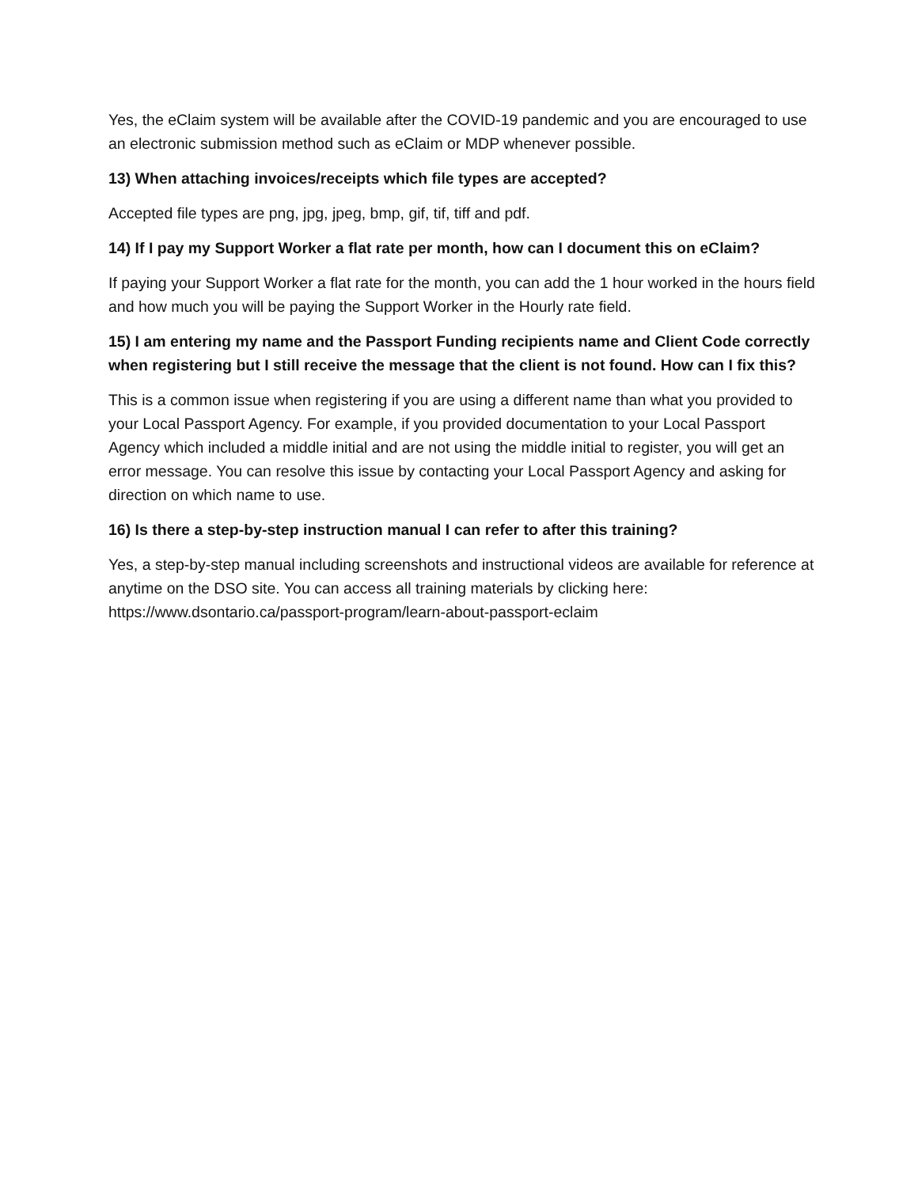Yes, the eClaim system will be available after the COVID-19 pandemic and you are encouraged to use an electronic submission method such as eClaim or MDP whenever possible.
13) When attaching invoices/receipts which file types are accepted?
Accepted file types are png, jpg, jpeg, bmp, gif, tif, tiff and pdf.
14) If I pay my Support Worker a flat rate per month, how can I document this on eClaim?
If paying your Support Worker a flat rate for the month, you can add the 1 hour worked in the hours field and how much you will be paying the Support Worker in the Hourly rate field.
15) I am entering my name and the Passport Funding recipients name and Client Code correctly when registering but I still receive the message that the client is not found. How can I fix this?
This is a common issue when registering if you are using a different name than what you provided to your Local Passport Agency. For example, if you provided documentation to your Local Passport Agency which included a middle initial and are not using the middle initial to register, you will get an error message. You can resolve this issue by contacting your Local Passport Agency and asking for direction on which name to use.
16) Is there a step-by-step instruction manual I can refer to after this training?
Yes, a step-by-step manual including screenshots and instructional videos are available for reference at anytime on the DSO site. You can access all training materials by clicking here: https://www.dsontario.ca/passport-program/learn-about-passport-eclaim